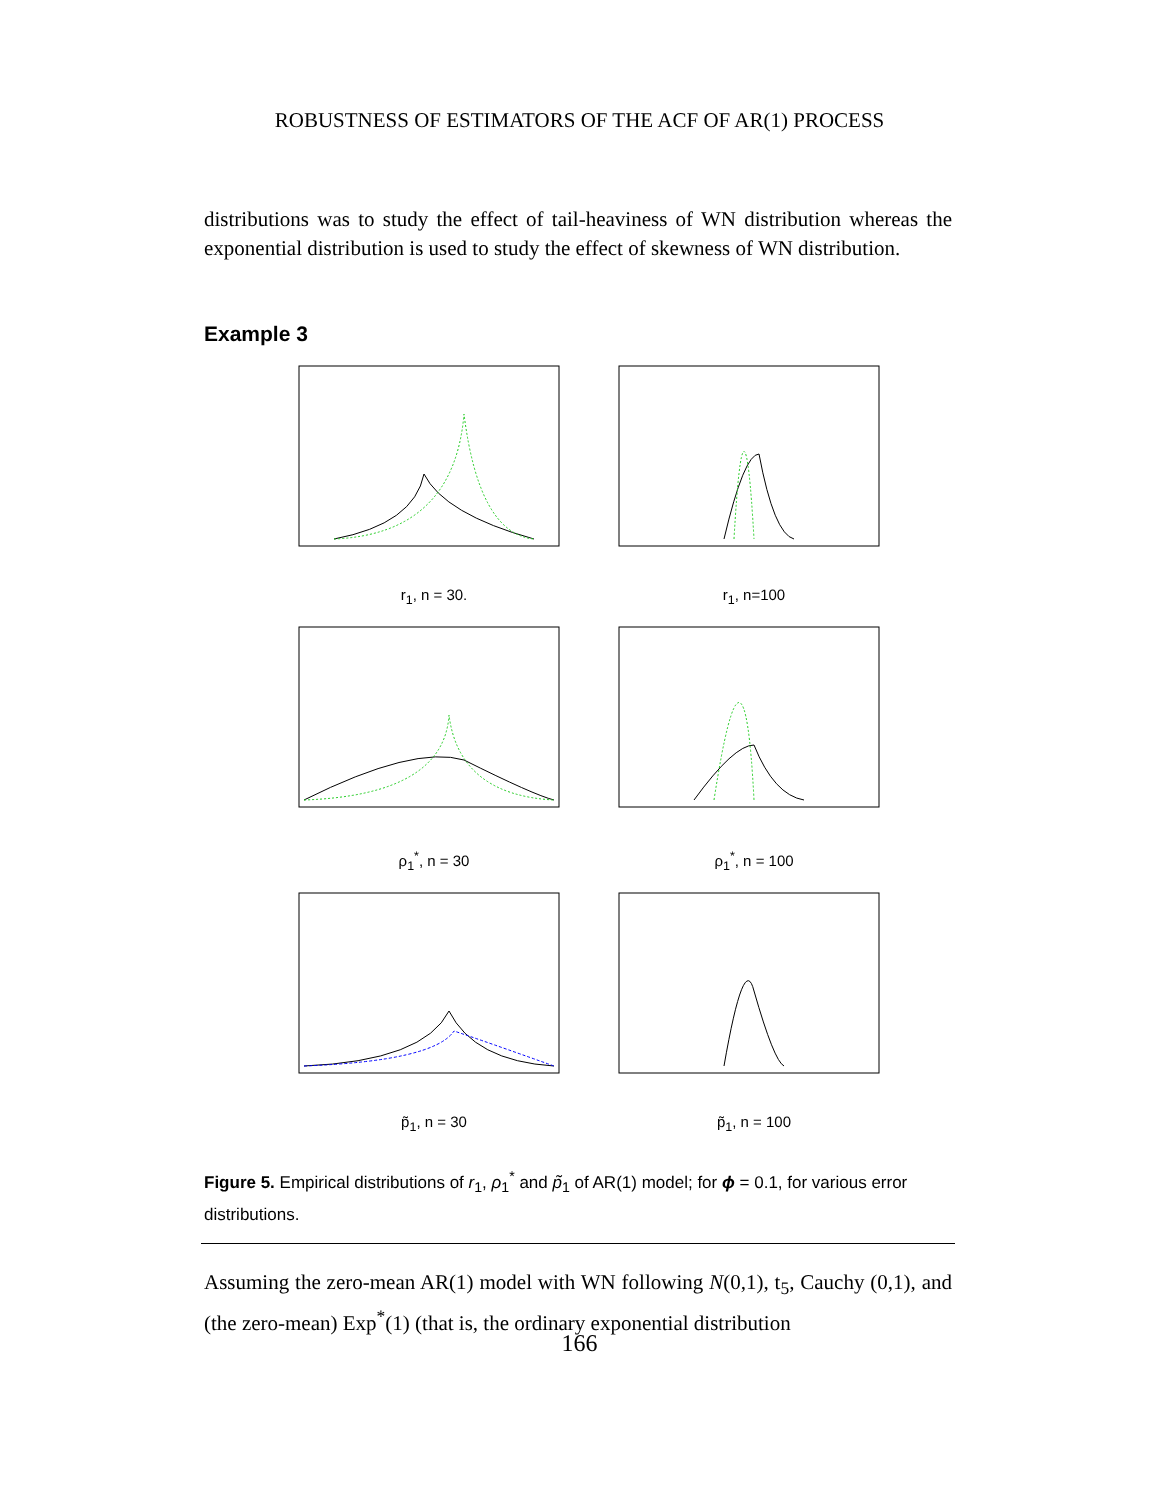ROBUSTNESS OF ESTIMATORS OF THE ACF OF AR(1) PROCESS
distributions was to study the effect of tail-heaviness of WN distribution whereas the exponential distribution is used to study the effect of skewness of WN distribution.
Example 3
r<sub>1</sub>, n = 30.
r<sub>1</sub>, n=100
ρ<sub>1</sub><sup>*</sup>, n = 30
ρ<sub>1</sub><sup>*</sup>, n = 100
p̃<sub>1</sub>, n = 30
p̃<sub>1</sub>, n = 100
Figure 5. Empirical distributions of r<sub>1</sub>, ρ<sub>1</sub><sup>*</sup> and p̃<sub>1</sub> of AR(1) model; for ϕ = 0.1, for various error distributions.
Assuming the zero-mean AR(1) model with WN following N(0,1), t<sub>5</sub>, Cauchy (0,1), and (the zero-mean) Exp<sup>*</sup>(1) (that is, the ordinary exponential distribution
166